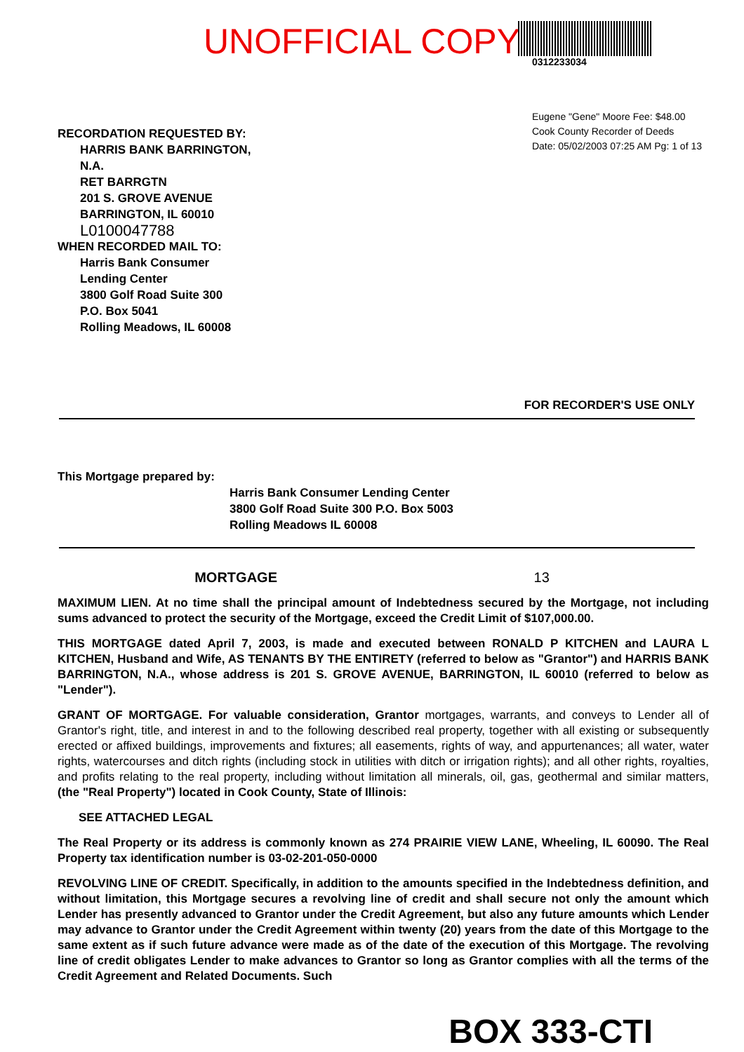UNOFFICIAL COPY
0312233034
Eugene "Gene" Moore Fee: $48.00
Cook County Recorder of Deeds
Date: 05/02/2003 07:25 AM Pg: 1 of 13
RECORDATION REQUESTED BY:
HARRIS BANK BARRINGTON,
N.A.
RET BARRGTN
201 S. GROVE AVENUE
BARRINGTON, IL 60010
L0100047788
WHEN RECORDED MAIL TO:
Harris Bank Consumer
Lending Center
3800 Golf Road Suite 300
P.O. Box 5041
Rolling Meadows, IL 60008
FOR RECORDER'S USE ONLY
This Mortgage prepared by:
Harris Bank Consumer Lending Center
3800 Golf Road Suite 300 P.O. Box 5003
Rolling Meadows IL 60008
MORTGAGE 13
MAXIMUM LIEN. At no time shall the principal amount of Indebtedness secured by the Mortgage, not including sums advanced to protect the security of the Mortgage, exceed the Credit Limit of $107,000.00.
THIS MORTGAGE dated April 7, 2003, is made and executed between RONALD P KITCHEN and LAURA L KITCHEN, Husband and Wife, AS TENANTS BY THE ENTIRETY (referred to below as "Grantor") and HARRIS BANK BARRINGTON, N.A., whose address is 201 S. GROVE AVENUE, BARRINGTON, IL 60010 (referred to below as "Lender").
GRANT OF MORTGAGE. For valuable consideration, Grantor mortgages, warrants, and conveys to Lender all of Grantor's right, title, and interest in and to the following described real property, together with all existing or subsequently erected or affixed buildings, improvements and fixtures; all easements, rights of way, and appurtenances; all water, water rights, watercourses and ditch rights (including stock in utilities with ditch or irrigation rights); and all other rights, royalties, and profits relating to the real property, including without limitation all minerals, oil, gas, geothermal and similar matters, (the "Real Property") located in Cook County, State of Illinois:
SEE ATTACHED LEGAL
The Real Property or its address is commonly known as 274 PRAIRIE VIEW LANE, Wheeling, IL 60090. The Real Property tax identification number is 03-02-201-050-0000
REVOLVING LINE OF CREDIT. Specifically, in addition to the amounts specified in the Indebtedness definition, and without limitation, this Mortgage secures a revolving line of credit and shall secure not only the amount which Lender has presently advanced to Grantor under the Credit Agreement, but also any future amounts which Lender may advance to Grantor under the Credit Agreement within twenty (20) years from the date of this Mortgage to the same extent as if such future advance were made as of the date of the execution of this Mortgage. The revolving line of credit obligates Lender to make advances to Grantor so long as Grantor complies with all the terms of the Credit Agreement and Related Documents. Such
BOX 333-CTI